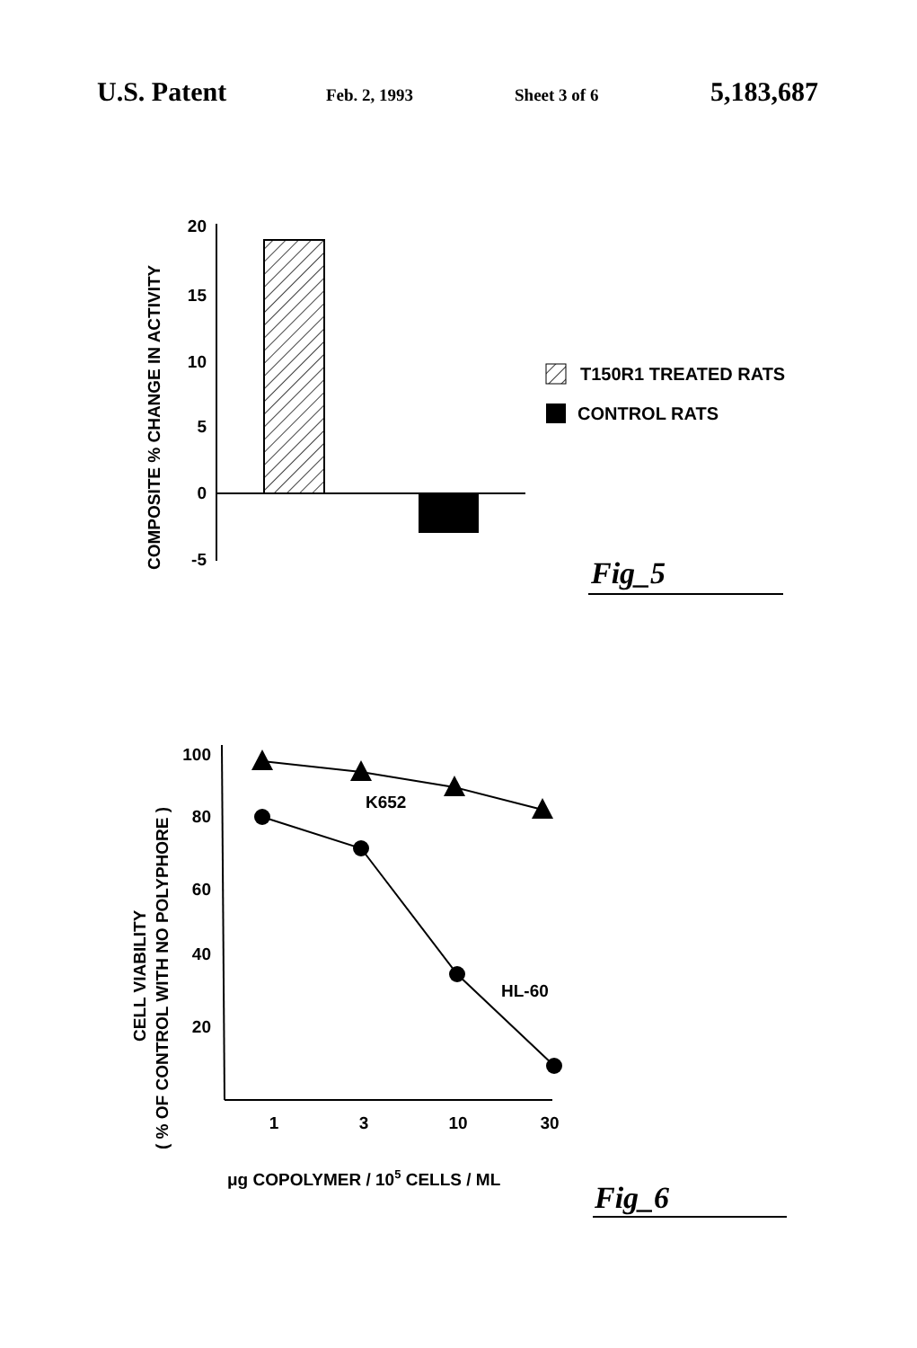U.S. Patent Feb. 2, 1993 Sheet 3 of 6 5,183,687
COMPOSITE % CHANGE IN ACTIVITY
20
15
10
5
0
-5
T150R1 TREATED RATS
CONTROL RATS
Fig_5
CELL VIABILITY
( % OF CONTROL WITH NO POLYPHORE )
100
80
60
40
20
1
3
10
30
K652
HL-60
μg COPOLYMER / 105 CELLS / ML
Fig_6